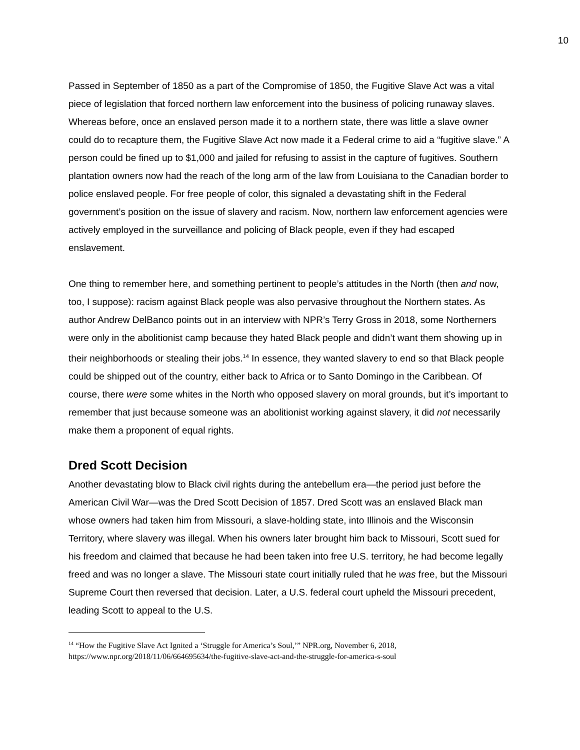10
Passed in September of 1850 as a part of the Compromise of 1850, the Fugitive Slave Act was a vital piece of legislation that forced northern law enforcement into the business of policing runaway slaves. Whereas before, once an enslaved person made it to a northern state, there was little a slave owner could do to recapture them, the Fugitive Slave Act now made it a Federal crime to aid a “fugitive slave.” A person could be fined up to $1,000 and jailed for refusing to assist in the capture of fugitives. Southern plantation owners now had the reach of the long arm of the law from Louisiana to the Canadian border to police enslaved people. For free people of color, this signaled a devastating shift in the Federal government’s position on the issue of slavery and racism. Now, northern law enforcement agencies were actively employed in the surveillance and policing of Black people, even if they had escaped enslavement.
One thing to remember here, and something pertinent to people’s attitudes in the North (then and now, too, I suppose): racism against Black people was also pervasive throughout the Northern states. As author Andrew DelBanco points out in an interview with NPR’s Terry Gross in 2018, some Northerners were only in the abolitionist camp because they hated Black people and didn’t want them showing up in their neighborhoods or stealing their jobs.<sup>14</sup> In essence, they wanted slavery to end so that Black people could be shipped out of the country, either back to Africa or to Santo Domingo in the Caribbean. Of course, there were some whites in the North who opposed slavery on moral grounds, but it’s important to remember that just because someone was an abolitionist working against slavery, it did not necessarily make them a proponent of equal rights.
Dred Scott Decision
Another devastating blow to Black civil rights during the antebellum era—the period just before the American Civil War—was the Dred Scott Decision of 1857. Dred Scott was an enslaved Black man whose owners had taken him from Missouri, a slave-holding state, into Illinois and the Wisconsin Territory, where slavery was illegal. When his owners later brought him back to Missouri, Scott sued for his freedom and claimed that because he had been taken into free U.S. territory, he had become legally freed and was no longer a slave. The Missouri state court initially ruled that he was free, but the Missouri Supreme Court then reversed that decision. Later, a U.S. federal court upheld the Missouri precedent, leading Scott to appeal to the U.S.
<sup>14</sup> “How the Fugitive Slave Act Ignited a ‘Struggle for America’s Soul,’” NPR.org, November 6, 2018, https://www.npr.org/2018/11/06/664695634/the-fugitive-slave-act-and-the-struggle-for-america-s-soul